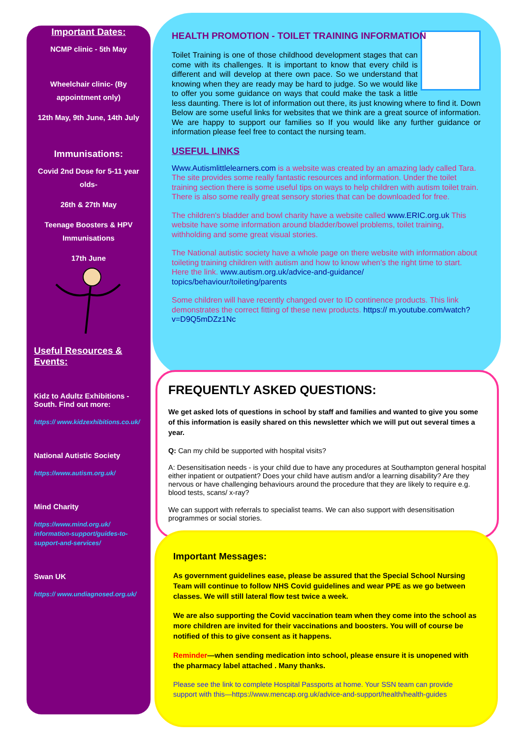Important Dates:
NCMP clinic - 5th May
Wheelchair clinic- (By appointment only)
12th May, 9th June, 14th July
Immunisations:
Covid 2nd Dose for 5-11 year olds-
26th & 27th May
Teenage Boosters & HPV Immunisations
17th June
Useful Resources & Events:
Kidz to Adultz Exhibitions - South. Find out more:
https:// www.kidzexhibitions.co.uk/
National Autistic Society
https://www.autism.org.uk/
Mind Charity
https://www.mind.org.uk/ information-support/guides-to-support-and-services/
Swan UK
https:// www.undiagnosed.org.uk/
HEALTH PROMOTION - TOILET TRAINING INFORMATION
Toilet Training is one of those childhood development stages that can come with its challenges. It is important to know that every child is different and will develop at there own pace. So we understand that knowing when they are ready may be hard to judge. So we would like to offer you some guidance on ways that could make the task a little less daunting. There is lot of information out there, its just knowing where to find it. Down Below are some useful links for websites that we think are a great source of information. We are happy to support our families so If you would like any further guidance or information please feel free to contact the nursing team.
USEFUL LINKS
Www.Autismlittlelearners.com is a website was created by an amazing lady called Tara. The site provides some really fantastic resources and information. Under the toilet training section there is some useful tips on ways to help children with autism toilet train. There is also some really great sensory stories that can be downloaded for free.
The children's bladder and bowl charity have a website called www.ERIC.org.uk This website have some information around bladder/bowel problems, toilet training, withholding and some great visual stories.
The National autistic society have a whole page on there website with information about toileting training children with autism and how to know when's the right time to start. Here the link. www.autism.org.uk/advice-and-guidance/ topics/behaviour/toileting/parents
Some children will have recently changed over to ID continence products. This link demonstrates the correct fitting of these new products. https:// m.youtube.com/watch?v=D9Q5mDZz1Nc
FREQUENTLY ASKED QUESTIONS:
We get asked lots of questions in school by staff and families and wanted to give you some of this information is easily shared on this newsletter which we will put out several times a year.
Q: Can my child be supported with hospital visits?
A: Desensitisation needs - is your child due to have any procedures at Southampton general hospital either inpatient or outpatient? Does your child have autism and/or a learning disability? Are they nervous or have challenging behaviours around the procedure that they are likely to require e.g. blood tests, scans/ x-ray?
We can support with referrals to specialist teams. We can also support with desensitisation programmes or social stories.
Important Messages:
As government guidelines ease, please be assured that the Special School Nursing Team will continue to follow NHS Covid guidelines and wear PPE as we go between classes. We will still lateral flow test twice a week.
We are also supporting the Covid vaccination team when they come into the school as more children are invited for their vaccinations and boosters. You will of course be notified of this to give consent as it happens.
Reminder—when sending medication into school, please ensure it is unopened with the pharmacy label attached . Many thanks.
Please see the link to complete Hospital Passports at home. Your SSN team can provide support with this—https://www.mencap.org.uk/advice-and-support/health/health-guides